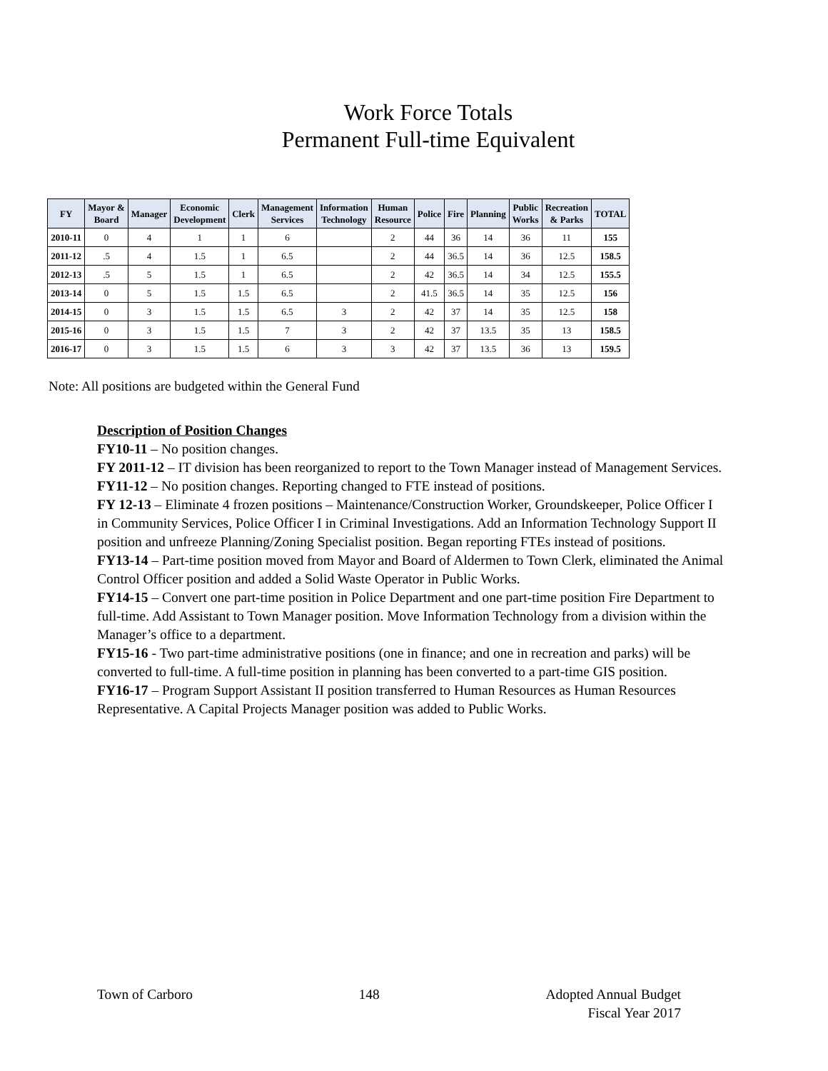Work Force Totals
Permanent Full-time Equivalent
| FY | Mayor & Board | Manager | Economic Development | Clerk | Management Services | Information Technology | Human Resource | Police | Fire | Planning | Public Works | Recreation & Parks | TOTAL |
| --- | --- | --- | --- | --- | --- | --- | --- | --- | --- | --- | --- | --- | --- |
| 2010-11 | 0 | 4 | 1 | 1 | 6 | | 2 | 44 | 36 | 14 | 36 | 11 | 155 |
| 2011-12 | .5 | 4 | 1.5 | 1 | 6.5 | | 2 | 44 | 36.5 | 14 | 36 | 12.5 | 158.5 |
| 2012-13 | .5 | 5 | 1.5 | 1 | 6.5 | | 2 | 42 | 36.5 | 14 | 34 | 12.5 | 155.5 |
| 2013-14 | 0 | 5 | 1.5 | 1.5 | 6.5 | | 2 | 41.5 | 36.5 | 14 | 35 | 12.5 | 156 |
| 2014-15 | 0 | 3 | 1.5 | 1.5 | 6.5 | 3 | 2 | 42 | 37 | 14 | 35 | 12.5 | 158 |
| 2015-16 | 0 | 3 | 1.5 | 1.5 | 7 | 3 | 2 | 42 | 37 | 13.5 | 35 | 13 | 158.5 |
| 2016-17 | 0 | 3 | 1.5 | 1.5 | 6 | 3 | 3 | 42 | 37 | 13.5 | 36 | 13 | 159.5 |
Note: All positions are budgeted within the General Fund
Description of Position Changes
FY10-11 – No position changes.
FY 2011-12 – IT division has been reorganized to report to the Town Manager instead of Management Services.
FY11-12 – No position changes. Reporting changed to FTE instead of positions.
FY 12-13 – Eliminate 4 frozen positions – Maintenance/Construction Worker, Groundskeeper, Police Officer I in Community Services, Police Officer I in Criminal Investigations. Add an Information Technology Support II position and unfreeze Planning/Zoning Specialist position. Began reporting FTEs instead of positions.
FY13-14 – Part-time position moved from Mayor and Board of Aldermen to Town Clerk, eliminated the Animal Control Officer position and added a Solid Waste Operator in Public Works.
FY14-15 – Convert one part-time position in Police Department and one part-time position Fire Department to full-time. Add Assistant to Town Manager position. Move Information Technology from a division within the Manager’s office to a department.
FY15-16 - Two part-time administrative positions (one in finance; and one in recreation and parks) will be converted to full-time. A full-time position in planning has been converted to a part-time GIS position.
FY16-17 – Program Support Assistant II position transferred to Human Resources as Human Resources Representative. A Capital Projects Manager position was added to Public Works.
Town of Carboro 148 Adopted Annual Budget
Fiscal Year 2017